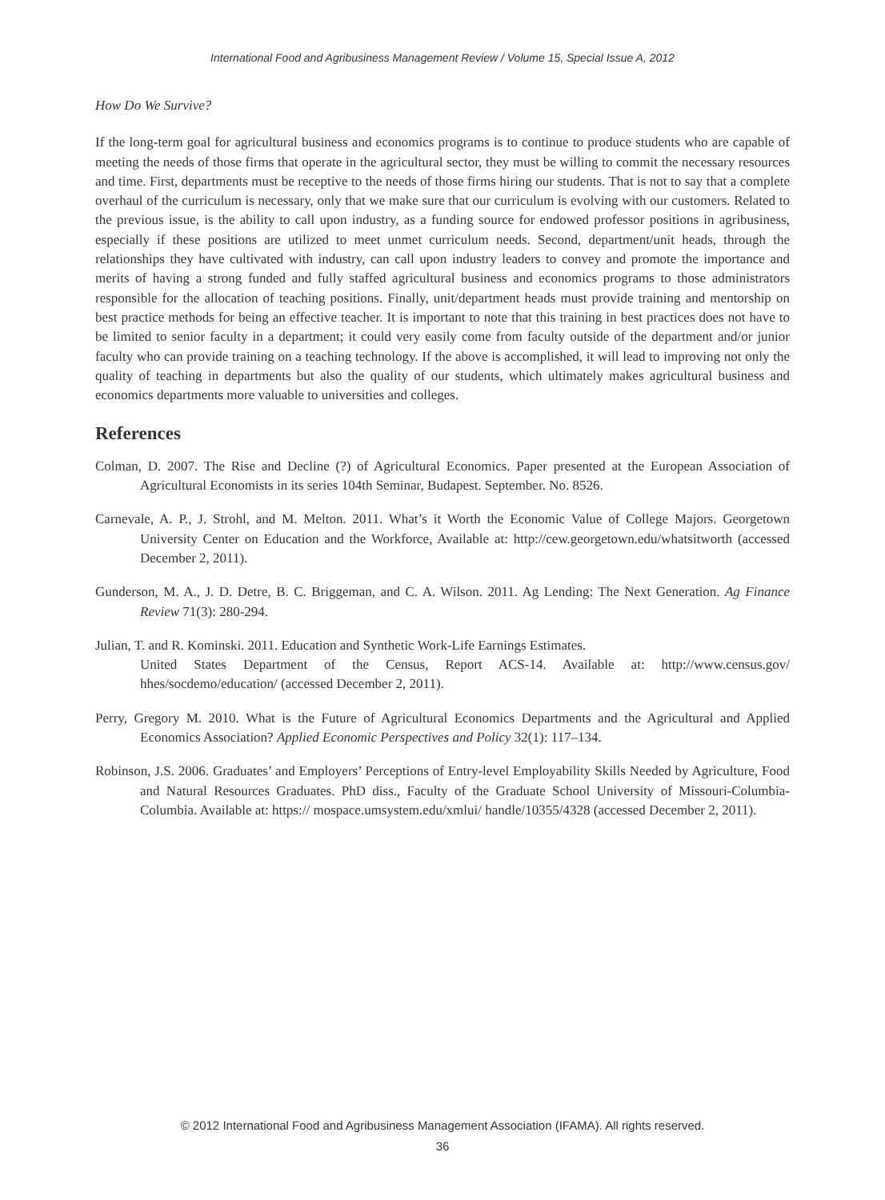International Food and Agribusiness Management Review / Volume 15, Special Issue A, 2012
How Do We Survive?
If the long-term goal for agricultural business and economics programs is to continue to produce students who are capable of meeting the needs of those firms that operate in the agricultural sector, they must be willing to commit the necessary resources and time. First, departments must be receptive to the needs of those firms hiring our students. That is not to say that a complete overhaul of the curriculum is necessary, only that we make sure that our curriculum is evolving with our customers. Related to the previous issue, is the ability to call upon industry, as a funding source for endowed professor positions in agribusiness, especially if these positions are utilized to meet unmet curriculum needs. Second, department/unit heads, through the relationships they have cultivated with industry, can call upon industry leaders to convey and promote the importance and merits of having a strong funded and fully staffed agricultural business and economics programs to those administrators responsible for the allocation of teaching positions. Finally, unit/department heads must provide training and mentorship on best practice methods for being an effective teacher. It is important to note that this training in best practices does not have to be limited to senior faculty in a department; it could very easily come from faculty outside of the department and/or junior faculty who can provide training on a teaching technology. If the above is accomplished, it will lead to improving not only the quality of teaching in departments but also the quality of our students, which ultimately makes agricultural business and economics departments more valuable to universities and colleges.
References
Colman, D. 2007. The Rise and Decline (?) of Agricultural Economics. Paper presented at the European Association of Agricultural Economists in its series 104th Seminar, Budapest. September. No. 8526.
Carnevale, A. P., J. Strohl, and M. Melton. 2011. What’s it Worth the Economic Value of College Majors. Georgetown University Center on Education and the Workforce, Available at: http://cew.georgetown.edu/whatsitworth (accessed December 2, 2011).
Gunderson, M. A., J. D. Detre, B. C. Briggeman, and C. A. Wilson. 2011. Ag Lending: The Next Generation. Ag Finance Review 71(3): 280-294.
Julian, T. and R. Kominski. 2011. Education and Synthetic Work-Life Earnings Estimates.
United States Department of the Census, Report ACS-14. Available at: http://www.census.gov/ hhes/socdemo/education/ (accessed December 2, 2011).
Perry, Gregory M. 2010. What is the Future of Agricultural Economics Departments and the Agricultural and Applied Economics Association? Applied Economic Perspectives and Policy 32(1): 117–134.
Robinson, J.S. 2006. Graduates’ and Employers’ Perceptions of Entry-level Employability Skills Needed by Agriculture, Food and Natural Resources Graduates. PhD diss., Faculty of the Graduate School University of Missouri-Columbia-Columbia. Available at: https:// mospace.umsystem.edu/xmlui/ handle/10355/4328 (accessed December 2, 2011).
© 2012 International Food and Agribusiness Management Association (IFAMA). All rights reserved.
36